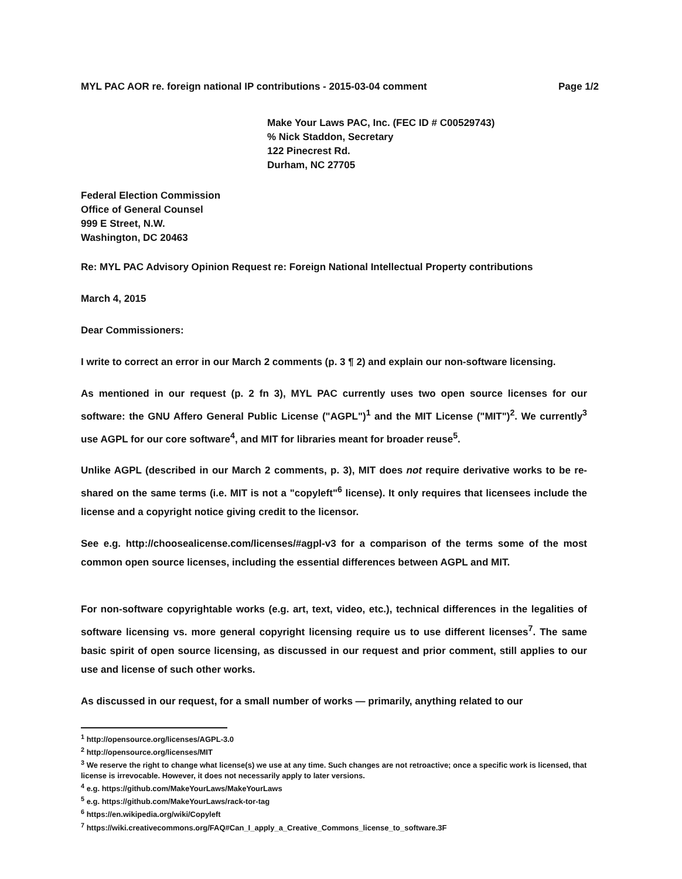MYL PAC AOR re. foreign national IP contributions - 2015-03-04 comment Page 1/2
Make Your Laws PAC, Inc. (FEC ID # C00529743)
% Nick Staddon, Secretary
122 Pinecrest Rd.
Durham, NC 27705
Federal Election Commission
Office of General Counsel
999 E Street, N.W.
Washington, DC 20463
Re: MYL PAC Advisory Opinion Request re: Foreign National Intellectual Property contributions
March 4, 2015
Dear Commissioners:
I write to correct an error in our March 2 comments (p. 3 ¶ 2) and explain our non-software licensing.
As mentioned in our request (p. 2 fn 3), MYL PAC currently uses two open source licenses for our software: the GNU Affero General Public License ("AGPL")<sup>1</sup> and the MIT License ("MIT")<sup>2</sup>. We currently<sup>3</sup> use AGPL for our core software<sup>4</sup>, and MIT for libraries meant for broader reuse<sup>5</sup>.
Unlike AGPL (described in our March 2 comments, p. 3), MIT does not require derivative works to be re-shared on the same terms (i.e. MIT is not a "copyleft"<sup>6</sup> license). It only requires that licensees include the license and a copyright notice giving credit to the licensor.
See e.g. http://choosealicense.com/licenses/#agpl-v3 for a comparison of the terms some of the most common open source licenses, including the essential differences between AGPL and MIT.
For non-software copyrightable works (e.g. art, text, video, etc.), technical differences in the legalities of software licensing vs. more general copyright licensing require us to use different licenses<sup>7</sup>. The same basic spirit of open source licensing, as discussed in our request and prior comment, still applies to our use and license of such other works.
As discussed in our request, for a small number of works — primarily, anything related to our
<sup>1</sup> http://opensource.org/licenses/AGPL-3.0
<sup>2</sup> http://opensource.org/licenses/MIT
<sup>3</sup> We reserve the right to change what license(s) we use at any time. Such changes are not retroactive; once a specific work is licensed, that license is irrevocable. However, it does not necessarily apply to later versions.
<sup>4</sup> e.g. https://github.com/MakeYourLaws/MakeYourLaws
<sup>5</sup> e.g. https://github.com/MakeYourLaws/rack-tor-tag
<sup>6</sup> https://en.wikipedia.org/wiki/Copyleft
<sup>7</sup> https://wiki.creativecommons.org/FAQ#Can_I_apply_a_Creative_Commons_license_to_software.3F